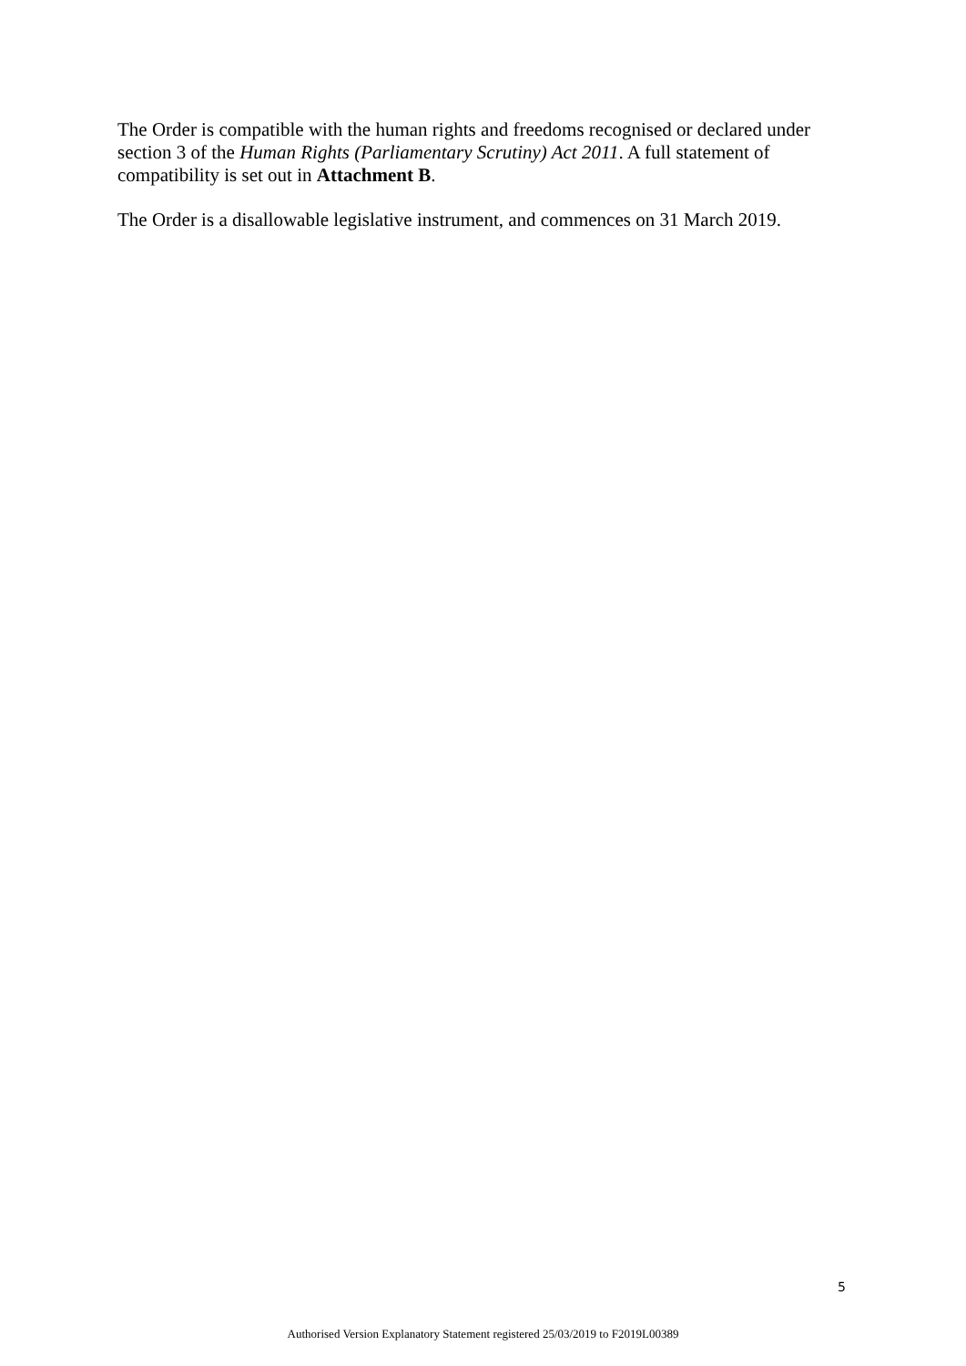The Order is compatible with the human rights and freedoms recognised or declared under section 3 of the Human Rights (Parliamentary Scrutiny) Act 2011. A full statement of compatibility is set out in Attachment B.
The Order is a disallowable legislative instrument, and commences on 31 March 2019.
5
Authorised Version Explanatory Statement registered 25/03/2019 to F2019L00389